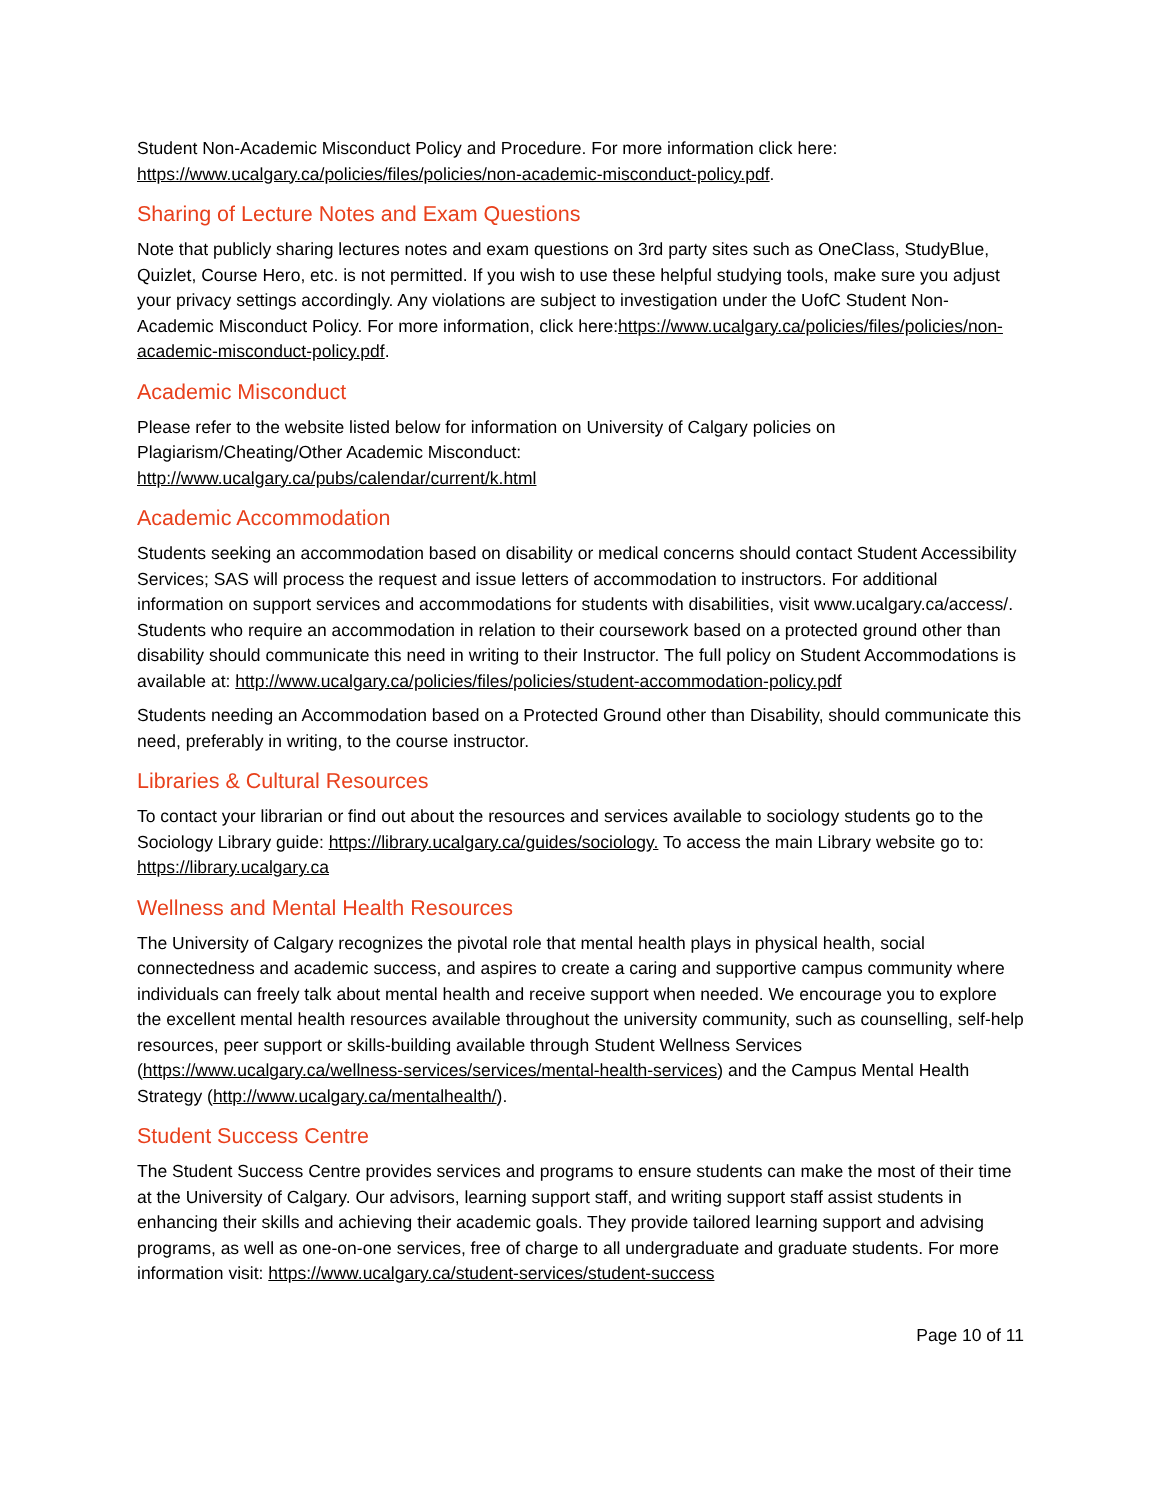Student Non-Academic Misconduct Policy and Procedure. For more information click here: https://www.ucalgary.ca/policies/files/policies/non-academic-misconduct-policy.pdf.
Sharing of Lecture Notes and Exam Questions
Note that publicly sharing lectures notes and exam questions on 3rd party sites such as OneClass, StudyBlue, Quizlet, Course Hero, etc. is not permitted. If you wish to use these helpful studying tools, make sure you adjust your privacy settings accordingly. Any violations are subject to investigation under the UofC Student Non-Academic Misconduct Policy. For more information, click here:https://www.ucalgary.ca/policies/files/policies/non-academic-misconduct-policy.pdf.
Academic Misconduct
Please refer to the website listed below for information on University of Calgary policies on Plagiarism/Cheating/Other Academic Misconduct:
http://www.ucalgary.ca/pubs/calendar/current/k.html
Academic Accommodation
Students seeking an accommodation based on disability or medical concerns should contact Student Accessibility Services; SAS will process the request and issue letters of accommodation to instructors. For additional information on support services and accommodations for students with disabilities, visit www.ucalgary.ca/access/. Students who require an accommodation in relation to their coursework based on a protected ground other than disability should communicate this need in writing to their Instructor. The full policy on Student Accommodations is available at: http://www.ucalgary.ca/policies/files/policies/student-accommodation-policy.pdf
Students needing an Accommodation based on a Protected Ground other than Disability, should communicate this need, preferably in writing, to the course instructor.
Libraries & Cultural Resources
To contact your librarian or find out about the resources and services available to sociology students go to the Sociology Library guide: https://library.ucalgary.ca/guides/sociology. To access the main Library website go to: https://library.ucalgary.ca
Wellness and Mental Health Resources
The University of Calgary recognizes the pivotal role that mental health plays in physical health, social connectedness and academic success, and aspires to create a caring and supportive campus community where individuals can freely talk about mental health and receive support when needed. We encourage you to explore the excellent mental health resources available throughout the university community, such as counselling, self-help resources, peer support or skills-building available through Student Wellness Services (https://www.ucalgary.ca/wellness-services/services/mental-health-services) and the Campus Mental Health Strategy (http://www.ucalgary.ca/mentalhealth/).
Student Success Centre
The Student Success Centre provides services and programs to ensure students can make the most of their time at the University of Calgary. Our advisors, learning support staff, and writing support staff assist students in enhancing their skills and achieving their academic goals. They provide tailored learning support and advising programs, as well as one-on-one services, free of charge to all undergraduate and graduate students. For more information visit: https://www.ucalgary.ca/student-services/student-success
Page 10 of 11